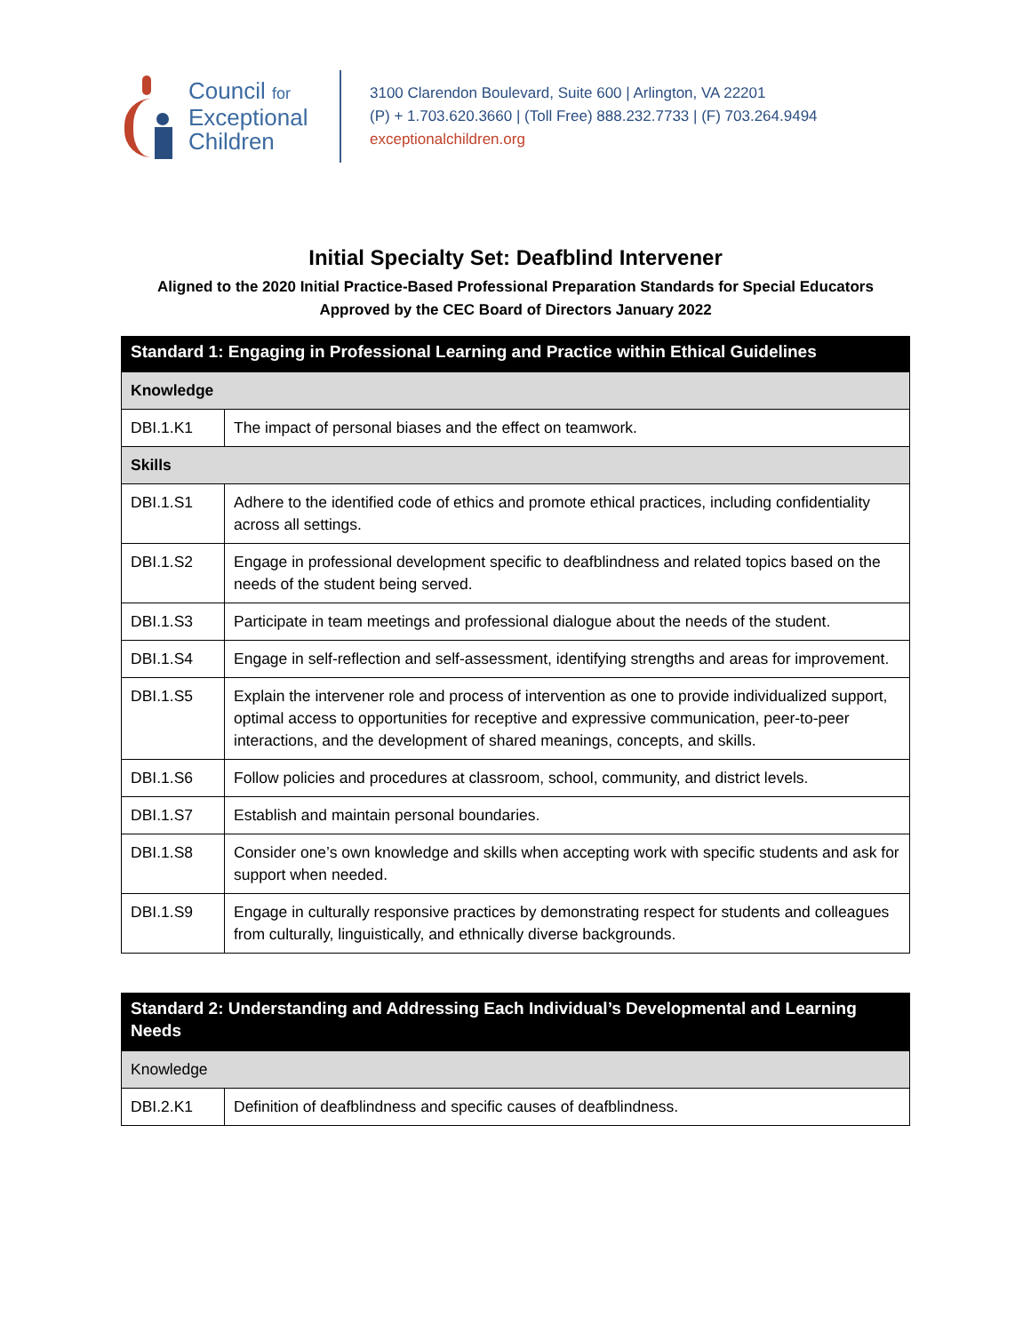Council for
Exceptional
Children
3100 Clarendon Boulevard, Suite 600 | Arlington, VA 22201
(P) + 1.703.620.3660 | (Toll Free) 888.232.7733 | (F) 703.264.9494
exceptionalchildren.org
Initial Specialty Set: Deafblind Intervener
Aligned to the 2020 Initial Practice-Based Professional Preparation Standards for Special Educators
Approved by the CEC Board of Directors January 2022
| Standard 1: Engaging in Professional Learning and Practice within Ethical Guidelines | |
| Knowledge | |
| DBI.1.K1 | The impact of personal biases and the effect on teamwork. |
| Skills | |
| DBI.1.S1 | Adhere to the identified code of ethics and promote ethical practices, including confidentiality across all settings. |
| DBI.1.S2 | Engage in professional development specific to deafblindness and related topics based on the needs of the student being served. |
| DBI.1.S3 | Participate in team meetings and professional dialogue about the needs of the student. |
| DBI.1.S4 | Engage in self-reflection and self-assessment, identifying strengths and areas for improvement. |
| DBI.1.S5 | Explain the intervener role and process of intervention as one to provide individualized support, optimal access to opportunities for receptive and expressive communication, peer-to-peer interactions, and the development of shared meanings, concepts, and skills. |
| DBI.1.S6 | Follow policies and procedures at classroom, school, community, and district levels. |
| DBI.1.S7 | Establish and maintain personal boundaries. |
| DBI.1.S8 | Consider one’s own knowledge and skills when accepting work with specific students and ask for support when needed. |
| DBI.1.S9 | Engage in culturally responsive practices by demonstrating respect for students and colleagues from culturally, linguistically, and ethnically diverse backgrounds. |
| Standard 2: Understanding and Addressing Each Individual’s Developmental and Learning Needs | |
| Knowledge | |
| DBI.2.K1 | Definition of deafblindness and specific causes of deafblindness. |